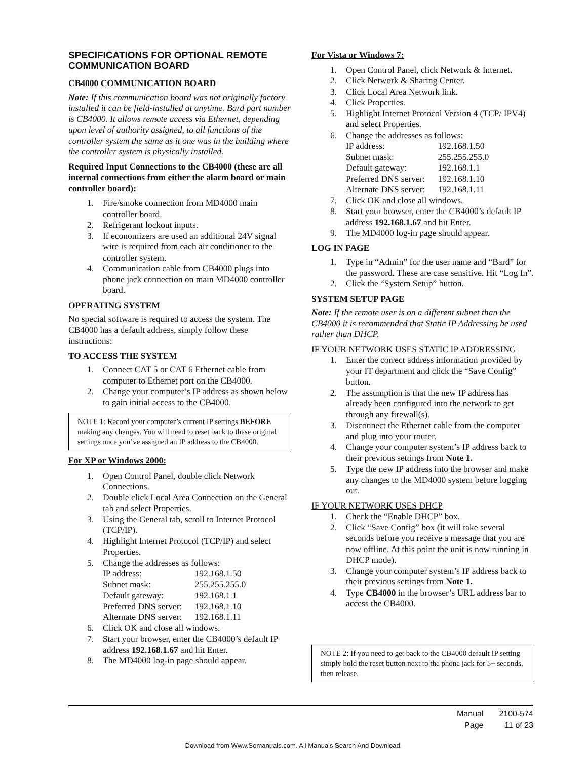SPECIFICATIONS FOR OPTIONAL REMOTE COMMUNICATION BOARD
CB4000 COMMUNICATION BOARD
Note: If this communication board was not originally factory installed it can be field-installed at anytime. Bard part number is CB4000. It allows remote access via Ethernet, depending upon level of authority assigned, to all functions of the controller system the same as it one was in the building where the controller system is physically installed.
Required Input Connections to the CB4000 (these are all internal connections from either the alarm board or main controller board):
1. Fire/smoke connection from MD4000 main controller board.
2. Refrigerant lockout inputs.
3. If economizers are used an additional 24V signal wire is required from each air conditioner to the controller system.
4. Communication cable from CB4000 plugs into phone jack connection on main MD4000 controller board.
OPERATING SYSTEM
No special software is required to access the system. The CB4000 has a default address, simply follow these instructions:
TO ACCESS THE SYSTEM
1. Connect CAT 5 or CAT 6 Ethernet cable from computer to Ethernet port on the CB4000.
2. Change your computer’s IP address as shown below to gain initial access to the CB4000.
NOTE 1: Record your computer’s current IP settings BEFORE making any changes. You will need to reset back to these original settings once you’ve assigned an IP address to the CB4000.
For XP or Windows 2000:
1. Open Control Panel, double click Network Connections.
2. Double click Local Area Connection on the General tab and select Properties.
3. Using the General tab, scroll to Internet Protocol (TCP/IP).
4. Highlight Internet Protocol (TCP/IP) and select Properties.
5. Change the addresses as follows:
| IP address: | 192.168.1.50 |
| Subnet mask: | 255.255.255.0 |
| Default gateway: | 192.168.1.1 |
| Preferred DNS server: | 192.168.1.10 |
| Alternate DNS server: | 192.168.1.11 |
6. Click OK and close all windows.
7. Start your browser, enter the CB4000’s default IP address 192.168.1.67 and hit Enter.
8. The MD4000 log-in page should appear.
For Vista or Windows 7:
1. Open Control Panel, click Network & Internet.
2. Click Network & Sharing Center.
3. Click Local Area Network link.
4. Click Properties.
5. Highlight Internet Protocol Version 4 (TCP/ IPV4) and select Properties.
6. Change the addresses as follows:
| IP address: | 192.168.1.50 |
| Subnet mask: | 255.255.255.0 |
| Default gateway: | 192.168.1.1 |
| Preferred DNS server: | 192.168.1.10 |
| Alternate DNS server: | 192.168.1.11 |
7. Click OK and close all windows.
8. Start your browser, enter the CB4000’s default IP address 192.168.1.67 and hit Enter.
9. The MD4000 log-in page should appear.
LOG IN PAGE
1. Type in “Admin” for the user name and “Bard” for the password. These are case sensitive. Hit “Log In”.
2. Click the “System Setup” button.
SYSTEM SETUP PAGE
Note: If the remote user is on a different subnet than the CB4000 it is recommended that Static IP Addressing be used rather than DHCP.
IF YOUR NETWORK USES STATIC IP ADDRESSING
1. Enter the correct address information provided by your IT department and click the “Save Config” button.
2. The assumption is that the new IP address has already been configured into the network to get through any firewall(s).
3. Disconnect the Ethernet cable from the computer and plug into your router.
4. Change your computer system’s IP address back to their previous settings from Note 1.
5. Type the new IP address into the browser and make any changes to the MD4000 system before logging out.
IF YOUR NETWORK USES DHCP
1. Check the “Enable DHCP” box.
2. Click “Save Config” box (it will take several seconds before you receive a message that you are now offline. At this point the unit is now running in DHCP mode).
3. Change your computer system’s IP address back to their previous settings from Note 1.
4. Type CB4000 in the browser’s URL address bar to access the CB4000.
NOTE 2: If you need to get back to the CB4000 default IP setting simply hold the reset button next to the phone jack for 5+ seconds, then release.
| Manual | 2100-574 |
| Page | 11 of 23 |
Download from Www.Somanuals.com. All Manuals Search And Download.